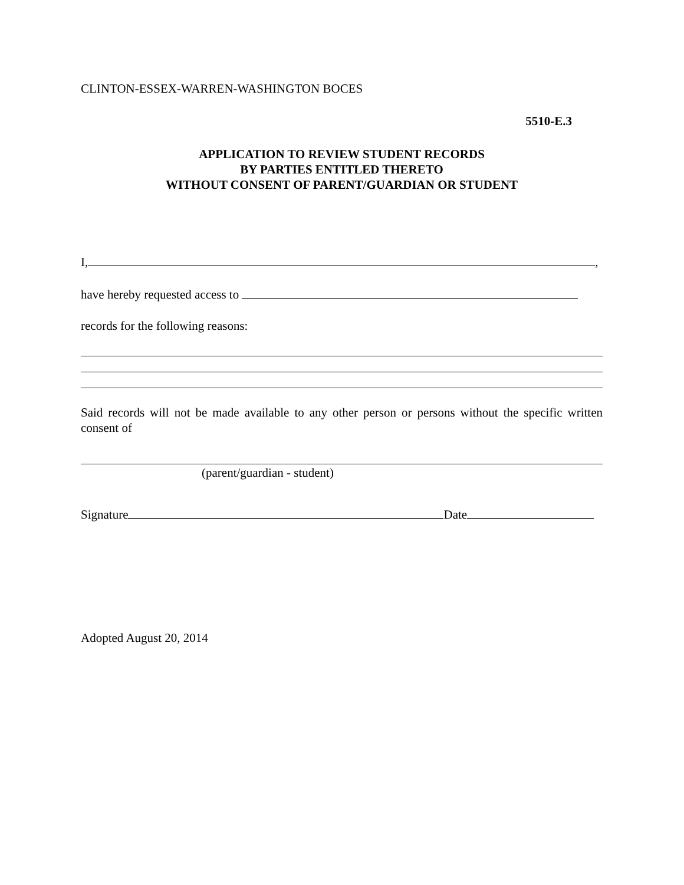CLINTON-ESSEX-WARREN-WASHINGTON BOCES
5510-E.3
APPLICATION TO REVIEW STUDENT RECORDS
BY PARTIES ENTITLED THERETO
WITHOUT CONSENT OF PARENT/GUARDIAN OR STUDENT
I, ,
have hereby requested access to
records for the following reasons:
Said records will not be made available to any other person or persons without the specific written consent of
(parent/guardian - student)
Signature Date
Adopted August 20, 2014